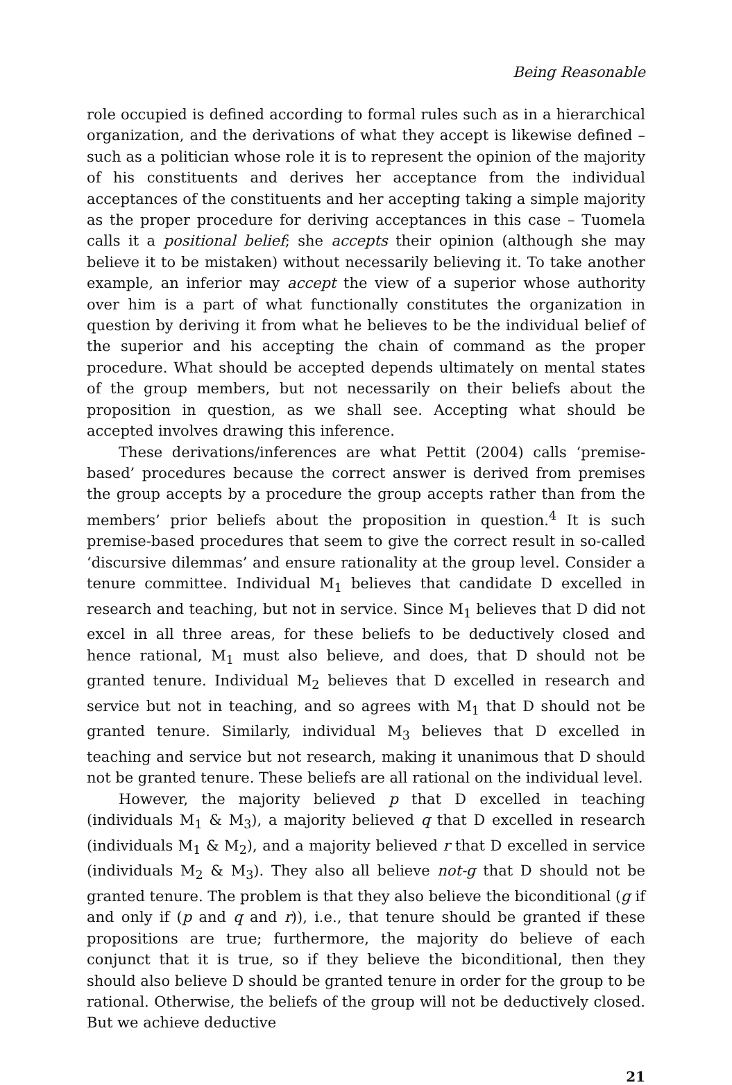Being Reasonable
role occupied is defined according to formal rules such as in a hierarchical organization, and the derivations of what they accept is likewise defined – such as a politician whose role it is to represent the opinion of the majority of his constituents and derives her acceptance from the individual acceptances of the constituents and her accepting taking a simple majority as the proper procedure for deriving acceptances in this case – Tuomela calls it a positional belief; she accepts their opinion (although she may believe it to be mistaken) without necessarily believing it. To take another example, an inferior may accept the view of a superior whose authority over him is a part of what functionally constitutes the organization in question by deriving it from what he believes to be the individual belief of the superior and his accepting the chain of command as the proper procedure. What should be accepted depends ultimately on mental states of the group members, but not necessarily on their beliefs about the proposition in question, as we shall see. Accepting what should be accepted involves drawing this inference.
These derivations/inferences are what Pettit (2004) calls ‘premise-based’ procedures because the correct answer is derived from premises the group accepts by a procedure the group accepts rather than from the members’ prior beliefs about the proposition in question.<sup>4</sup> It is such premise-based procedures that seem to give the correct result in so-called ‘discursive dilemmas’ and ensure rationality at the group level. Consider a tenure committee. Individual M<sub>1</sub> believes that candidate D excelled in research and teaching, but not in service. Since M<sub>1</sub> believes that D did not excel in all three areas, for these beliefs to be deductively closed and hence rational, M<sub>1</sub> must also believe, and does, that D should not be granted tenure. Individual M<sub>2</sub> believes that D excelled in research and service but not in teaching, and so agrees with M<sub>1</sub> that D should not be granted tenure. Similarly, individual M<sub>3</sub> believes that D excelled in teaching and service but not research, making it unanimous that D should not be granted tenure. These beliefs are all rational on the individual level.
However, the majority believed p that D excelled in teaching (individuals M<sub>1</sub> & M<sub>3</sub>), a majority believed q that D excelled in research (individuals M<sub>1</sub> & M<sub>2</sub>), and a majority believed r that D excelled in service (individuals M<sub>2</sub> & M<sub>3</sub>). They also all believe not-g that D should not be granted tenure. The problem is that they also believe the biconditional (g if and only if (p and q and r)), i.e., that tenure should be granted if these propositions are true; furthermore, the majority do believe of each conjunct that it is true, so if they believe the biconditional, then they should also believe D should be granted tenure in order for the group to be rational. Otherwise, the beliefs of the group will not be deductively closed. But we achieve deductive
21